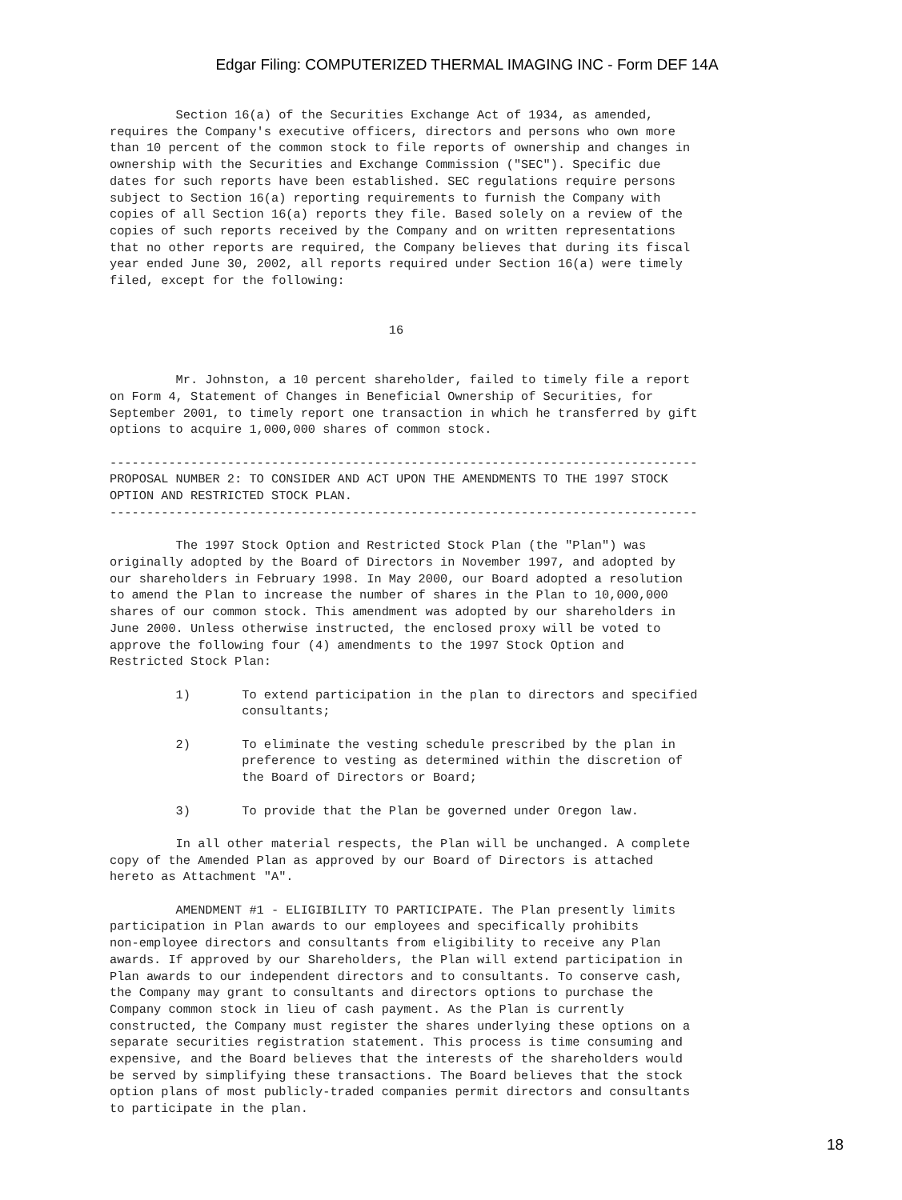Edgar Filing: COMPUTERIZED THERMAL IMAGING INC - Form DEF 14A
         Section 16(a) of the Securities Exchange Act of 1934, as amended,
requires the Company's executive officers, directors and persons who own more
than 10 percent of the common stock to file reports of ownership and changes in
ownership with the Securities and Exchange Commission ("SEC"). Specific due
dates for such reports have been established. SEC regulations require persons
subject to Section 16(a) reporting requirements to furnish the Company with
copies of all Section 16(a) reports they file. Based solely on a review of the
copies of such reports received by the Company and on written representations
that no other reports are required, the Company believes that during its fiscal
year ended June 30, 2002, all reports required under Section 16(a) were timely
filed, except for the following:


                                      16


         Mr. Johnston, a 10 percent shareholder, failed to timely file a report
on Form 4, Statement of Changes in Beneficial Ownership of Securities, for
September 2001, to timely report one transaction in which he transferred by gift
options to acquire 1,000,000 shares of common stock.

--------------------------------------------------------------------------------
PROPOSAL NUMBER 2: TO CONSIDER AND ACT UPON THE AMENDMENTS TO THE 1997 STOCK
OPTION AND RESTRICTED STOCK PLAN.
--------------------------------------------------------------------------------

         The 1997 Stock Option and Restricted Stock Plan (the "Plan") was
originally adopted by the Board of Directors in November 1997, and adopted by
our shareholders in February 1998. In May 2000, our Board adopted a resolution
to amend the Plan to increase the number of shares in the Plan to 10,000,000
shares of our common stock. This amendment was adopted by our shareholders in
June 2000. Unless otherwise instructed, the enclosed proxy will be voted to
approve the following four (4) amendments to the 1997 Stock Option and
Restricted Stock Plan:

         1)       To extend participation in the plan to directors and specified
                  consultants;

         2)       To eliminate the vesting schedule prescribed by the plan in
                  preference to vesting as determined within the discretion of
                  the Board of Directors or Board;

         3)       To provide that the Plan be governed under Oregon law.

         In all other material respects, the Plan will be unchanged. A complete
copy of the Amended Plan as approved by our Board of Directors is attached
hereto as Attachment "A".

         AMENDMENT #1 - ELIGIBILITY TO PARTICIPATE. The Plan presently limits
participation in Plan awards to our employees and specifically prohibits
non-employee directors and consultants from eligibility to receive any Plan
awards. If approved by our Shareholders, the Plan will extend participation in
Plan awards to our independent directors and to consultants. To conserve cash,
the Company may grant to consultants and directors options to purchase the
Company common stock in lieu of cash payment. As the Plan is currently
constructed, the Company must register the shares underlying these options on a
separate securities registration statement. This process is time consuming and
expensive, and the Board believes that the interests of the shareholders would
be served by simplifying these transactions. The Board believes that the stock
option plans of most publicly-traded companies permit directors and consultants
to participate in the plan.
18